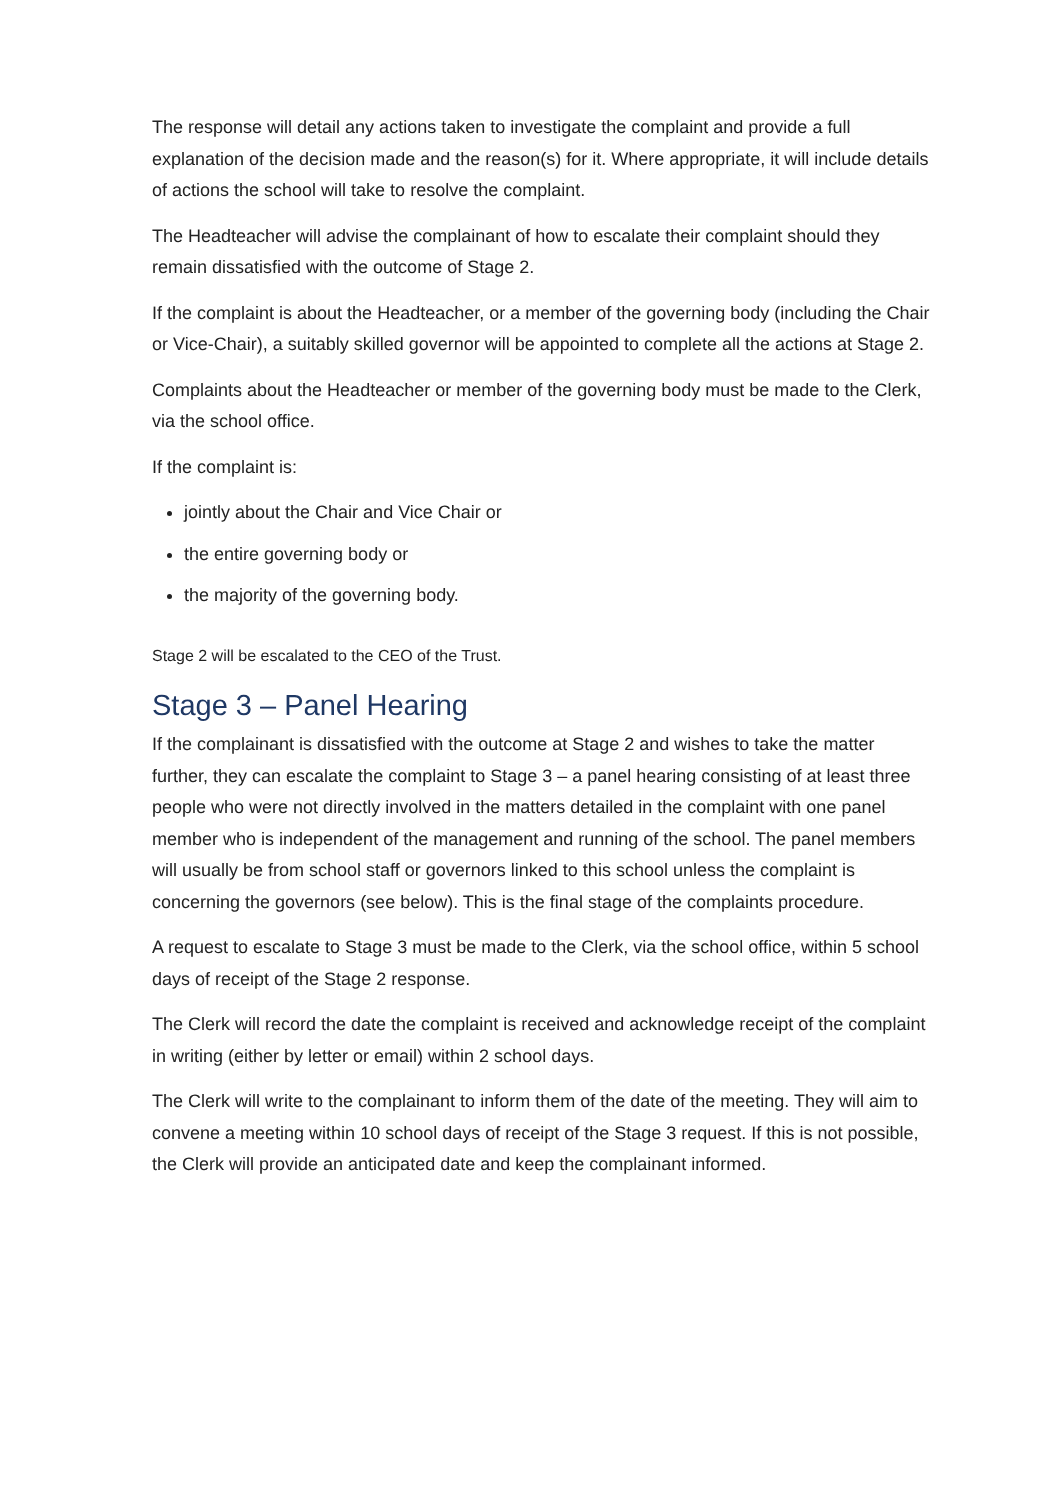The response will detail any actions taken to investigate the complaint and provide a full explanation of the decision made and the reason(s) for it. Where appropriate, it will include details of actions the school will take to resolve the complaint.
The Headteacher will advise the complainant of how to escalate their complaint should they remain dissatisfied with the outcome of Stage 2.
If the complaint is about the Headteacher, or a member of the governing body (including the Chair or Vice-Chair), a suitably skilled governor will be appointed to complete all the actions at Stage 2.
Complaints about the Headteacher or member of the governing body must be made to the Clerk, via the school office.
If the complaint is:
jointly about the Chair and Vice Chair or
the entire governing body or
the majority of the governing body.
Stage 2 will be escalated to the CEO of the Trust.
Stage 3 – Panel Hearing
If the complainant is dissatisfied with the outcome at Stage 2 and wishes to take the matter further, they can escalate the complaint to Stage 3 – a panel hearing consisting of at least three people who were not directly involved in the matters detailed in the complaint with one panel member who is independent of the management and running of the school. The panel members will usually be from school staff or governors linked to this school unless the complaint is concerning the governors (see below). This is the final stage of the complaints procedure.
A request to escalate to Stage 3 must be made to the Clerk, via the school office, within 5 school days of receipt of the Stage 2 response.
The Clerk will record the date the complaint is received and acknowledge receipt of the complaint in writing (either by letter or email) within 2 school days.
The Clerk will write to the complainant to inform them of the date of the meeting. They will aim to convene a meeting within 10 school days of receipt of the Stage 3 request. If this is not possible, the Clerk will provide an anticipated date and keep the complainant informed.